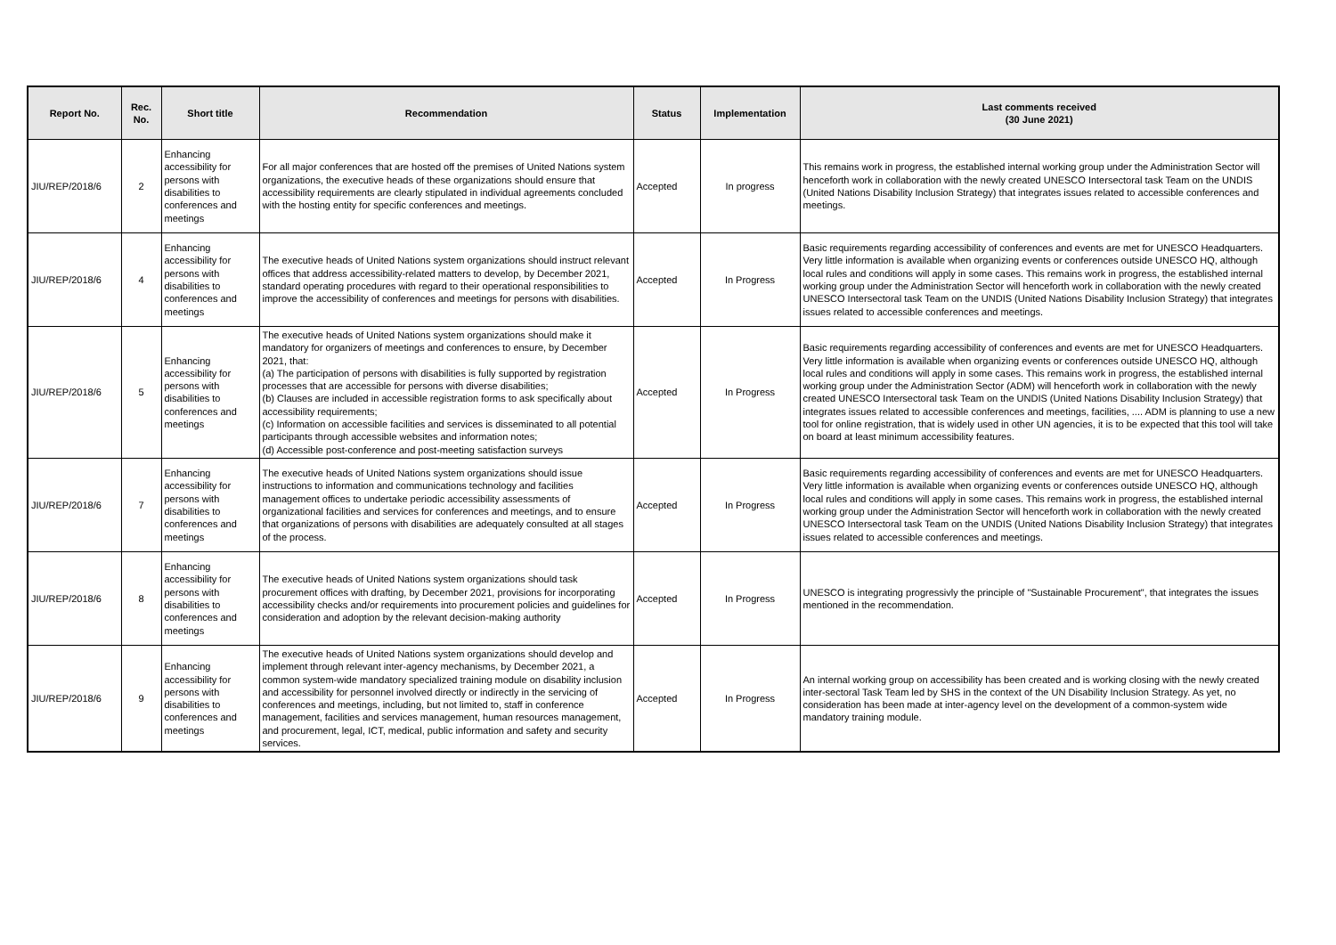| Report No. | Rec. No. | Short title | Recommendation | Status | Implementation | Last comments received (30 June 2021) |
| --- | --- | --- | --- | --- | --- | --- |
| JIU/REP/2018/6 | 2 | Enhancing accessibility for persons with disabilities to conferences and meetings | For all major conferences that are hosted off the premises of United Nations system organizations, the executive heads of these organizations should ensure that accessibility requirements are clearly stipulated in individual agreements concluded with the hosting entity for specific conferences and meetings. | Accepted | In progress | This remains work in progress, the established internal working group under the Administration Sector will henceforth work in collaboration with the newly created UNESCO Intersectoral task Team on the UNDIS (United Nations Disability Inclusion Strategy) that integrates issues related to accessible conferences and meetings. |
| JIU/REP/2018/6 | 4 | Enhancing accessibility for persons with disabilities to conferences and meetings | The executive heads of United Nations system organizations should instruct relevant offices that address accessibility-related matters to develop, by December 2021, standard operating procedures with regard to their operational responsibilities to improve the accessibility of conferences and meetings for persons with disabilities. | Accepted | In Progress | Basic requirements regarding accessibility of conferences and events are met for UNESCO Headquarters. Very little information is available when organizing events or conferences outside UNESCO HQ, although local rules and conditions will apply in some cases. This remains work in progress, the established internal working group under the Administration Sector will henceforth work in collaboration with the newly created UNESCO Intersectoral task Team on the UNDIS (United Nations Disability Inclusion Strategy) that integrates issues related to accessible conferences and meetings. |
| JIU/REP/2018/6 | 5 | Enhancing accessibility for persons with disabilities to conferences and meetings | The executive heads of United Nations system organizations should make it mandatory for organizers of meetings and conferences to ensure, by December 2021, that: (a) The participation of persons with disabilities is fully supported by registration processes that are accessible for persons with diverse disabilities; (b) Clauses are included in accessible registration forms to ask specifically about accessibility requirements; (c) Information on accessible facilities and services is disseminated to all potential participants through accessible websites and information notes; (d) Accessible post-conference and post-meeting satisfaction surveys | Accepted | In Progress | Basic requirements regarding accessibility of conferences and events are met for UNESCO Headquarters. Very little information is available when organizing events or conferences outside UNESCO HQ, although local rules and conditions will apply in some cases. This remains work in progress, the established internal working group under the Administration Sector (ADM) will henceforth work in collaboration with the newly created UNESCO Intersectoral task Team on the UNDIS (United Nations Disability Inclusion Strategy) that integrates issues related to accessible conferences and meetings, facilities, .... ADM is planning to use a new tool for online registration, that is widely used in other UN agencies, it is to be expected that this tool will take on board at least minimum accessibility features. |
| JIU/REP/2018/6 | 7 | Enhancing accessibility for persons with disabilities to conferences and meetings | The executive heads of United Nations system organizations should issue instructions to information and communications technology and facilities management offices to undertake periodic accessibility assessments of organizational facilities and services for conferences and meetings, and to ensure that organizations of persons with disabilities are adequately consulted at all stages of the process. | Accepted | In Progress | Basic requirements regarding accessibility of conferences and events are met for UNESCO Headquarters. Very little information is available when organizing events or conferences outside UNESCO HQ, although local rules and conditions will apply in some cases. This remains work in progress, the established internal working group under the Administration Sector will henceforth work in collaboration with the newly created UNESCO Intersectoral task Team on the UNDIS (United Nations Disability Inclusion Strategy) that integrates issues related to accessible conferences and meetings. |
| JIU/REP/2018/6 | 8 | Enhancing accessibility for persons with disabilities to conferences and meetings | The executive heads of United Nations system organizations should task procurement offices with drafting, by December 2021, provisions for incorporating accessibility checks and/or requirements into procurement policies and guidelines for consideration and adoption by the relevant decision-making authority | Accepted | In Progress | UNESCO is integrating progressivly the principle of "Sustainable Procurement", that integrates the issues mentioned in the recommendation. |
| JIU/REP/2018/6 | 9 | Enhancing accessibility for persons with disabilities to conferences and meetings | The executive heads of United Nations system organizations should develop and implement through relevant inter-agency mechanisms, by December 2021, a common system-wide mandatory specialized training module on disability inclusion and accessibility for personnel involved directly or indirectly in the servicing of conferences and meetings, including, but not limited to, staff in conference management, facilities and services management, human resources management, and procurement, legal, ICT, medical, public information and safety and security services. | Accepted | In Progress | An internal working group on accessibility has been created and is working closing with the newly created inter-sectoral Task Team led by SHS in the context of the UN Disability Inclusion Strategy. As yet, no consideration has been made at inter-agency level on the development of a common-system wide mandatory training module. |